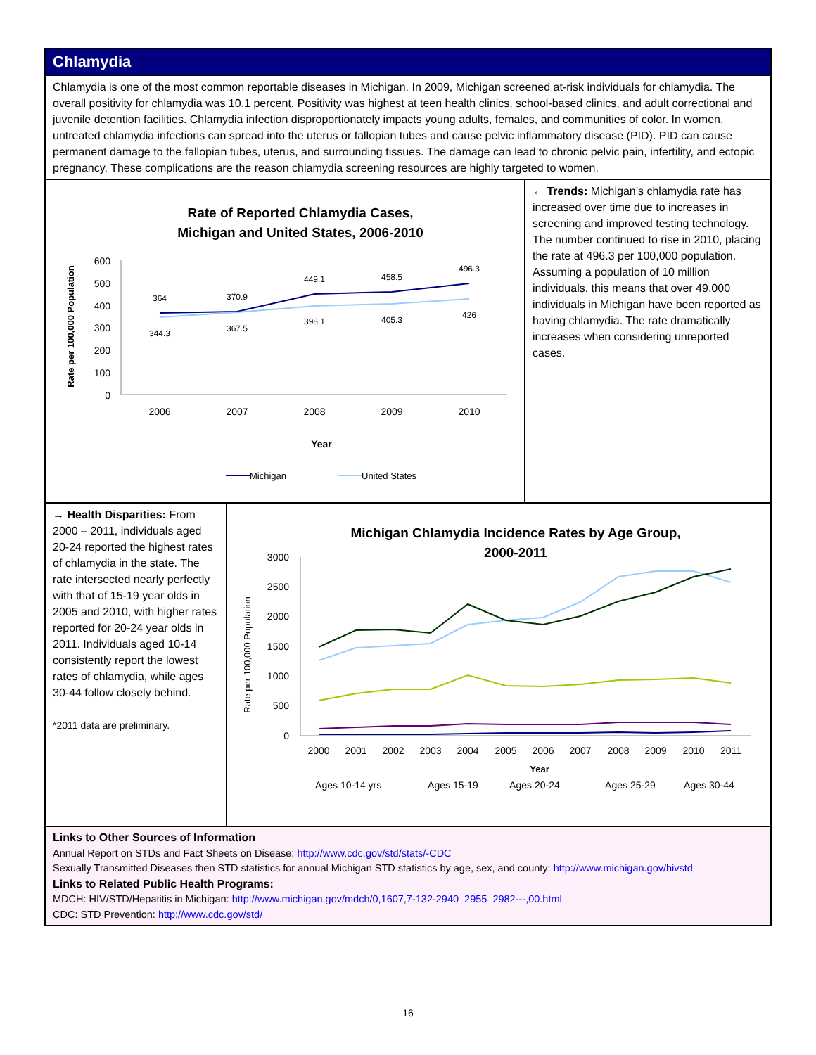Chlamydia
Chlamydia is one of the most common reportable diseases in Michigan. In 2009, Michigan screened at-risk individuals for chlamydia. The overall positivity for chlamydia was 10.1 percent. Positivity was highest at teen health clinics, school-based clinics, and adult correctional and juvenile detention facilities. Chlamydia infection disproportionately impacts young adults, females, and communities of color. In women, untreated chlamydia infections can spread into the uterus or fallopian tubes and cause pelvic inflammatory disease (PID). PID can cause permanent damage to the fallopian tubes, uterus, and surrounding tissues. The damage can lead to chronic pelvic pain, infertility, and ectopic pregnancy. These complications are the reason chlamydia screening resources are highly targeted to women.
Rate of Reported Chlamydia Cases,
Michigan and United States, 2006-2010
Rate per 100,000 Population
600
500
400
300
200
100
0
364
370.9
449.1
458.5
496.3
344.3
367.5
398.1
405.3
426
2006
2007
2008
2009
2010
Year
Michigan
United States
← Trends: Michigan’s chlamydia rate has increased over time due to increases in screening and improved testing technology. The number continued to rise in 2010, placing the rate at 496.3 per 100,000 population. Assuming a population of 10 million individuals, this means that over 49,000 individuals in Michigan have been reported as having chlamydia. The rate dramatically increases when considering unreported cases.
→ Health Disparities: From 2000 – 2011, individuals aged 20-24 reported the highest rates of chlamydia in the state. The rate intersected nearly perfectly with that of 15-19 year olds in 2005 and 2010, with higher rates reported for 20-24 year olds in 2011. Individuals aged 10-14 consistently report the lowest rates of chlamydia, while ages 30-44 follow closely behind.
*2011 data are preliminary.
Michigan Chlamydia Incidence Rates by Age Group,
2000-2011
Rate per 100,000 Population
3000
2500
2000
1500
1000
500
0
2000
2001
2002
2003
2004
2005
2006
2007
2008
2009
2010
2011
Year
— Ages 10-14 yrs
— Ages 15-19
— Ages 20-24
— Ages 25-29
— Ages 30-44
Links to Other Sources of Information
Annual Report on STDs and Fact Sheets on Disease: http://www.cdc.gov/std/stats/-CDC
Sexually Transmitted Diseases then STD statistics for annual Michigan STD statistics by age, sex, and county: http://www.michigan.gov/hivstd
Links to Related Public Health Programs:
MDCH: HIV/STD/Hepatitis in Michigan: http://www.michigan.gov/mdch/0,1607,7-132-2940_2955_2982---,00.html
CDC: STD Prevention: http://www.cdc.gov/std/
16